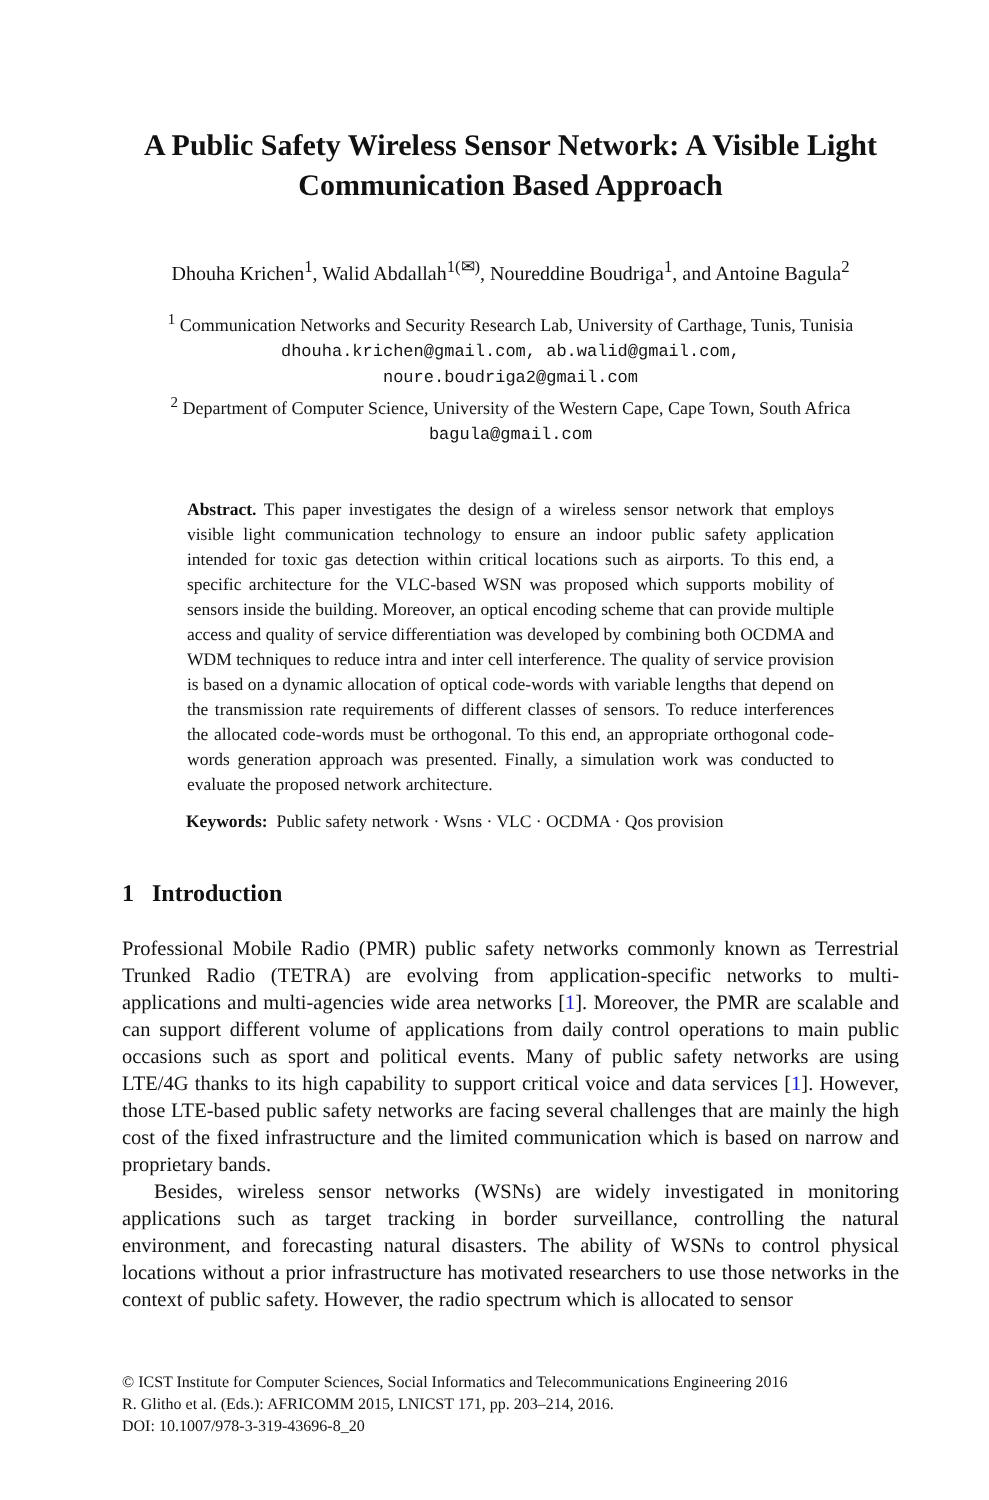A Public Safety Wireless Sensor Network: A Visible Light Communication Based Approach
Dhouha Krichen<sup>1</sup>, Walid Abdallah<sup>1(✉)</sup>, Noureddine Boudriga<sup>1</sup>, and Antoine Bagula<sup>2</sup>
<sup>1</sup> Communication Networks and Security Research Lab, University of Carthage, Tunis, Tunisia
dhouha.krichen@gmail.com, ab.walid@gmail.com,
noure.boudriga2@gmail.com
<sup>2</sup> Department of Computer Science, University of the Western Cape, Cape Town, South Africa
bagula@gmail.com
Abstract. This paper investigates the design of a wireless sensor network that employs visible light communication technology to ensure an indoor public safety application intended for toxic gas detection within critical locations such as airports. To this end, a specific architecture for the VLC-based WSN was proposed which supports mobility of sensors inside the building. Moreover, an optical encoding scheme that can provide multiple access and quality of service differentiation was developed by combining both OCDMA and WDM techniques to reduce intra and inter cell interference. The quality of service provision is based on a dynamic allocation of optical code-words with variable lengths that depend on the transmission rate requirements of different classes of sensors. To reduce interferences the allocated code-words must be orthogonal. To this end, an appropriate orthogonal code-words generation approach was presented. Finally, a simulation work was conducted to evaluate the proposed network architecture.
Keywords: Public safety network · Wsns · VLC · OCDMA · Qos provision
1 Introduction
Professional Mobile Radio (PMR) public safety networks commonly known as Terrestrial Trunked Radio (TETRA) are evolving from application-specific networks to multi-applications and multi-agencies wide area networks [1]. Moreover, the PMR are scalable and can support different volume of applications from daily control operations to main public occasions such as sport and political events. Many of public safety networks are using LTE/4G thanks to its high capability to support critical voice and data services [1]. However, those LTE-based public safety networks are facing several challenges that are mainly the high cost of the fixed infrastructure and the limited communication which is based on narrow and proprietary bands.
Besides, wireless sensor networks (WSNs) are widely investigated in monitoring applications such as target tracking in border surveillance, controlling the natural environment, and forecasting natural disasters. The ability of WSNs to control physical locations without a prior infrastructure has motivated researchers to use those networks in the context of public safety. However, the radio spectrum which is allocated to sensor
© ICST Institute for Computer Sciences, Social Informatics and Telecommunications Engineering 2016
R. Glitho et al. (Eds.): AFRICOMM 2015, LNICST 171, pp. 203–214, 2016.
DOI: 10.1007/978-3-319-43696-8_20